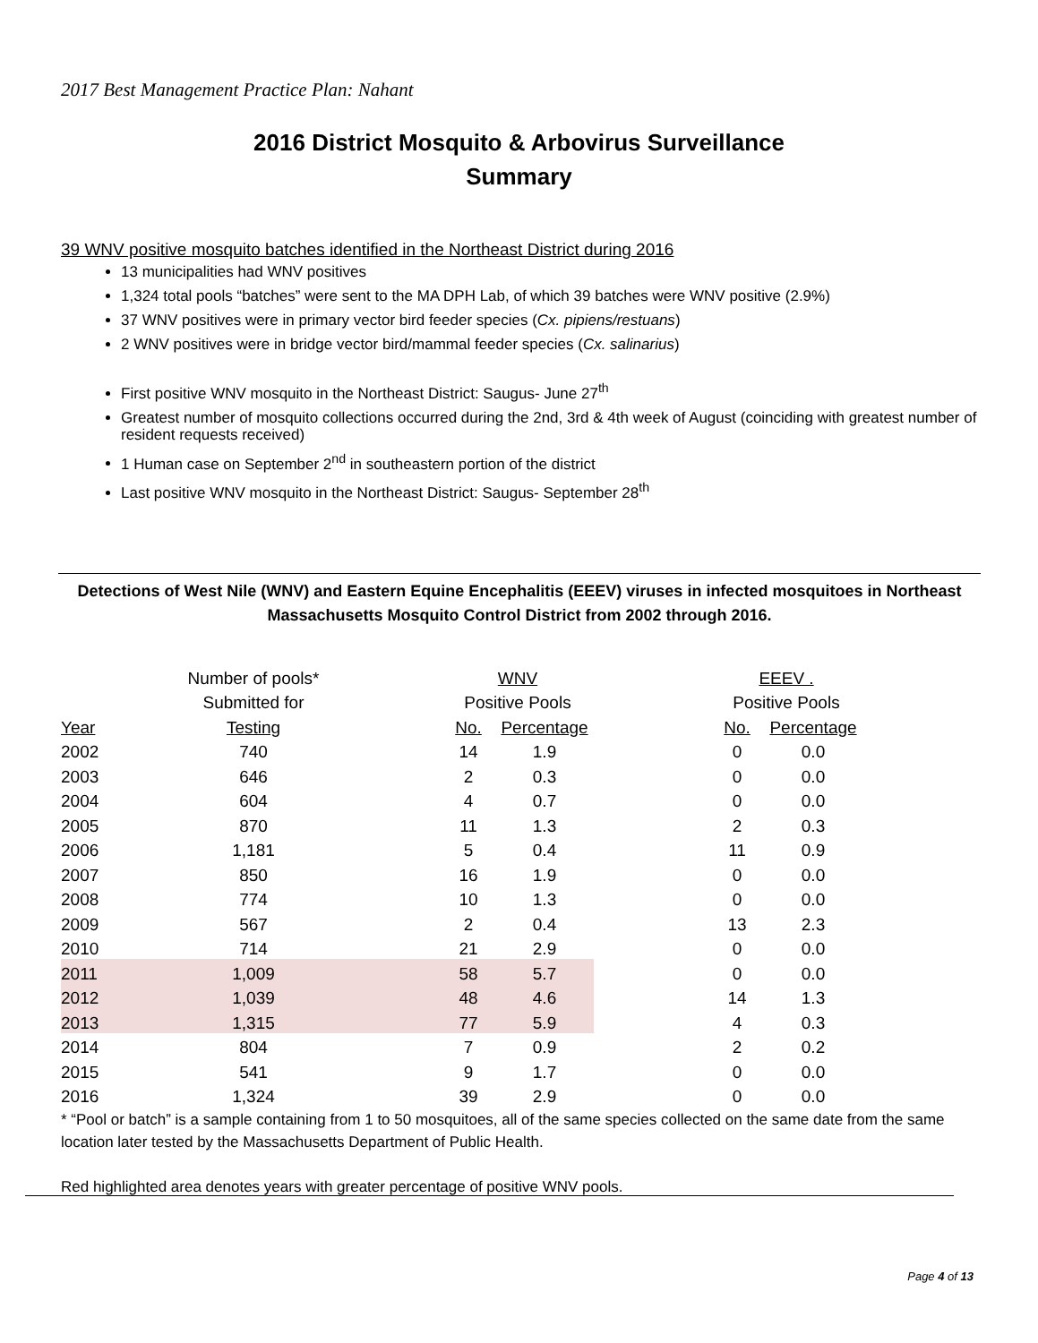2017 Best Management Practice Plan: Nahant
2016 District Mosquito & Arbovirus Surveillance
Summary
39 WNV positive mosquito batches identified in the Northeast District during 2016
13 municipalities had WNV positives
1,324 total pools “batches” were sent to the MA DPH Lab, of which 39 batches were WNV positive (2.9%)
37 WNV positives were in primary vector bird feeder species (Cx. pipiens/restuans)
2 WNV positives were in bridge vector bird/mammal feeder species (Cx. salinarius)
First positive WNV mosquito in the Northeast District: Saugus- June 27<sup>th</sup>
Greatest number of mosquito collections occurred during the 2nd, 3rd & 4th week of August (coinciding with greatest number of resident requests received)
1 Human case on September 2<sup>nd</sup> in southeastern portion of the district
Last positive WNV mosquito in the Northeast District: Saugus- September 28<sup>th</sup>
Detections of West Nile (WNV) and Eastern Equine Encephalitis (EEEV) viruses in infected mosquitoes in Northeast Massachusetts Mosquito Control District from 2002 through 2016.
| | Number of pools* | | WNV | | | EEEV . | |
| --- | --- | --- | --- | --- | --- | --- | --- |
| | Submitted for | | Positive Pools | | | Positive Pools | |
| Year | Testing | | No. | Percentage | | No. | Percentage |
| 2002 | 740 | | 14 | 1.9 | | 0 | 0.0 |
| 2003 | 646 | | 2 | 0.3 | | 0 | 0.0 |
| 2004 | 604 | | 4 | 0.7 | | 0 | 0.0 |
| 2005 | 870 | | 11 | 1.3 | | 2 | 0.3 |
| 2006 | 1,181 | | 5 | 0.4 | | 11 | 0.9 |
| 2007 | 850 | | 16 | 1.9 | | 0 | 0.0 |
| 2008 | 774 | | 10 | 1.3 | | 0 | 0.0 |
| 2009 | 567 | | 2 | 0.4 | | 13 | 2.3 |
| 2010 | 714 | | 21 | 2.9 | | 0 | 0.0 |
| 2011 | 1,009 | | 58 | 5.7 | | 0 | 0.0 |
| 2012 | 1,039 | | 48 | 4.6 | | 14 | 1.3 |
| 2013 | 1,315 | | 77 | 5.9 | | 4 | 0.3 |
| 2014 | 804 | | 7 | 0.9 | | 2 | 0.2 |
| 2015 | 541 | | 9 | 1.7 | | 0 | 0.0 |
| 2016 | 1,324 | | 39 | 2.9 | | 0 | 0.0 |
* “Pool or batch” is a sample containing from 1 to 50 mosquitoes, all of the same species collected on the same date from the same location later tested by the Massachusetts Department of Public Health.
Red highlighted area denotes years with greater percentage of positive WNV pools.
Page 4 of 13